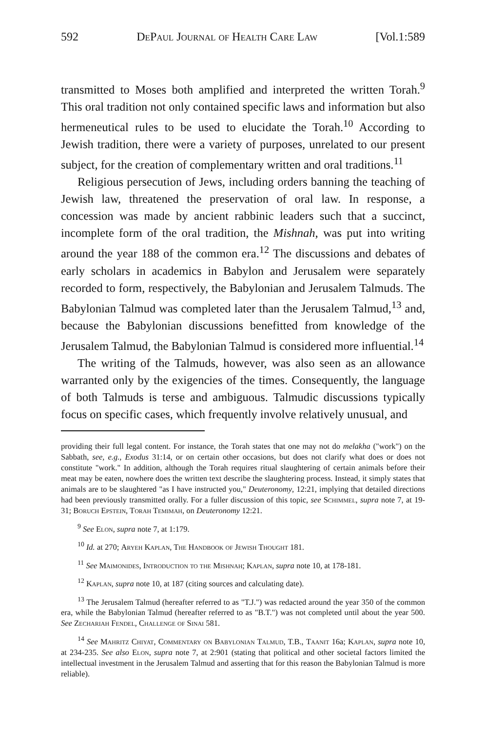592 DePaul Journal of Health Care Law [Vol.1:589
transmitted to Moses both amplified and interpreted the written Torah.<sup>9</sup> This oral tradition not only contained specific laws and information but also hermeneutical rules to be used to elucidate the Torah.<sup>10</sup> According to Jewish tradition, there were a variety of purposes, unrelated to our present subject, for the creation of complementary written and oral traditions.<sup>11</sup>
Religious persecution of Jews, including orders banning the teaching of Jewish law, threatened the preservation of oral law. In response, a concession was made by ancient rabbinic leaders such that a succinct, incomplete form of the oral tradition, the Mishnah, was put into writing around the year 188 of the common era.<sup>12</sup> The discussions and debates of early scholars in academics in Babylon and Jerusalem were separately recorded to form, respectively, the Babylonian and Jerusalem Talmuds. The Babylonian Talmud was completed later than the Jerusalem Talmud,<sup>13</sup> and, because the Babylonian discussions benefitted from knowledge of the Jerusalem Talmud, the Babylonian Talmud is considered more influential.<sup>14</sup>
The writing of the Talmuds, however, was also seen as an allowance warranted only by the exigencies of the times. Consequently, the language of both Talmuds is terse and ambiguous. Talmudic discussions typically focus on specific cases, which frequently involve relatively unusual, and
providing their full legal content. For instance, the Torah states that one may not do melakha ("work") on the Sabbath, see, e.g., Exodus 31:14, or on certain other occasions, but does not clarify what does or does not constitute "work." In addition, although the Torah requires ritual slaughtering of certain animals before their meat may be eaten, nowhere does the written text describe the slaughtering process. Instead, it simply states that animals are to be slaughtered "as I have instructed you," Deuteronomy, 12:21, implying that detailed directions had been previously transmitted orally. For a fuller discussion of this topic, see Schimmel, supra note 7, at 19-31; Boruch Epstein, Torah Temimah, on Deuteronomy 12:21.
<sup>9</sup> See Elon, supra note 7, at 1:179.
<sup>10</sup> Id. at 270; Aryeh Kaplan, The Handbook of Jewish Thought 181.
<sup>11</sup> See Maimonides, Introduction to the Mishnah; Kaplan, supra note 10, at 178-181.
<sup>12</sup> Kaplan, supra note 10, at 187 (citing sources and calculating date).
<sup>13</sup> The Jerusalem Talmud (hereafter referred to as "T.J.") was redacted around the year 350 of the common era, while the Babylonian Talmud (hereafter referred to as "B.T.") was not completed until about the year 500. See Zechariah Fendel, Challenge of Sinai 581.
<sup>14</sup> See Mahritz Chiyat, Commentary on Babylonian Talmud, T.B., Taanit 16a; Kaplan, supra note 10, at 234-235. See also Elon, supra note 7, at 2:901 (stating that political and other societal factors limited the intellectual investment in the Jerusalem Talmud and asserting that for this reason the Babylonian Talmud is more reliable).